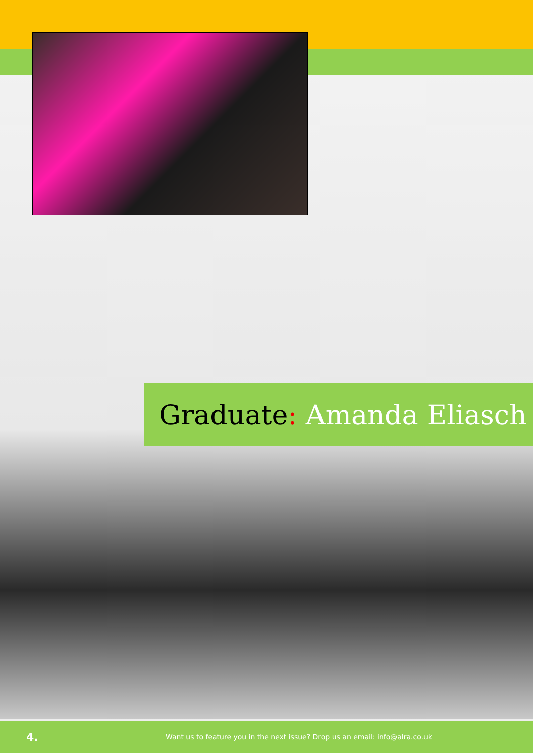Graduate: Amanda Eliasch
4.
Want us to feature you in the next issue? Drop us an email: info@alra.co.uk